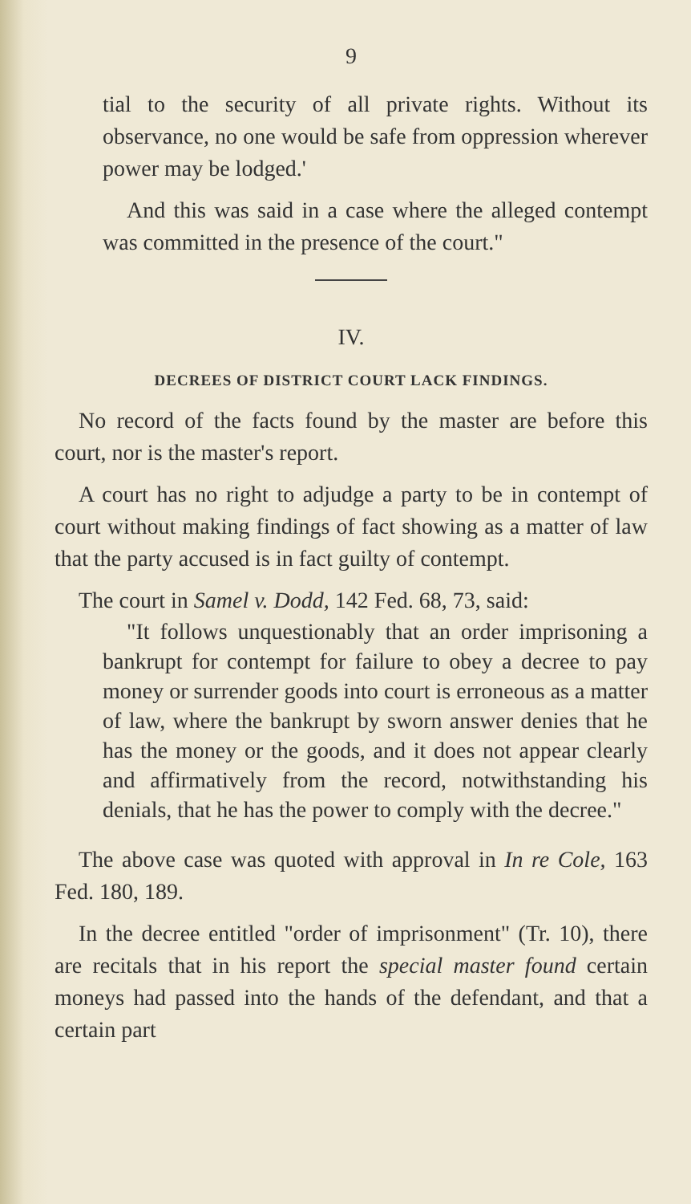9
tial to the security of all private rights. Without its observance, no one would be safe from oppression wherever power may be lodged.'
And this was said in a case where the alleged contempt was committed in the presence of the court."
IV.
DECREES OF DISTRICT COURT LACK FINDINGS.
No record of the facts found by the master are before this court, nor is the master's report.
A court has no right to adjudge a party to be in contempt of court without making findings of fact showing as a matter of law that the party accused is in fact guilty of contempt.
The court in Samel v. Dodd, 142 Fed. 68, 73, said:
"It follows unquestionably that an order imprisoning a bankrupt for contempt for failure to obey a decree to pay money or surrender goods into court is erroneous as a matter of law, where the bankrupt by sworn answer denies that he has the money or the goods, and it does not appear clearly and affirmatively from the record, notwithstanding his denials, that he has the power to comply with the decree."
The above case was quoted with approval in In re Cole, 163 Fed. 180, 189.
In the decree entitled "order of imprisonment" (Tr. 10), there are recitals that in his report the special master found certain moneys had passed into the hands of the defendant, and that a certain part